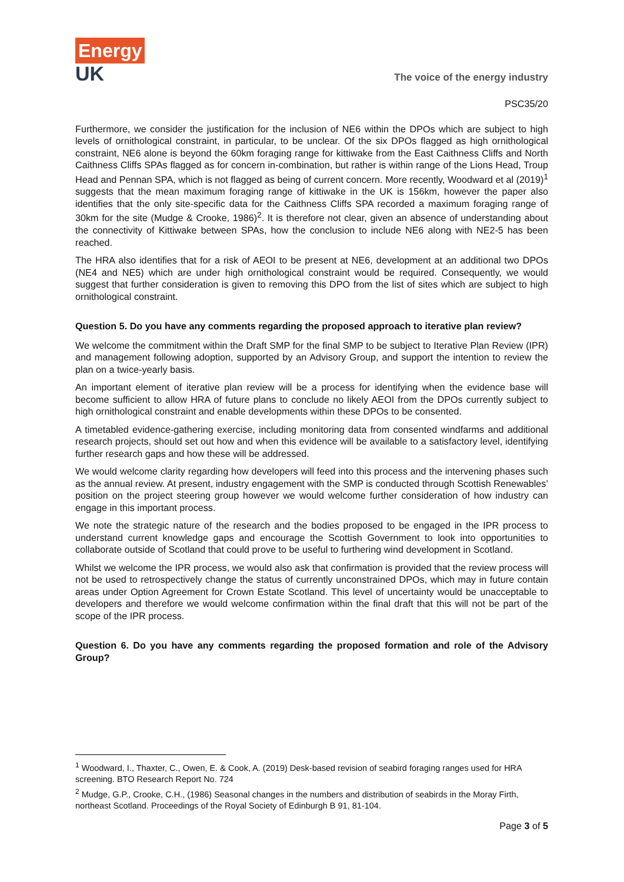Energy
UK
The voice of the energy industry
PSC35/20
Furthermore, we consider the justification for the inclusion of NE6 within the DPOs which are subject to high levels of ornithological constraint, in particular, to be unclear. Of the six DPOs flagged as high ornithological constraint, NE6 alone is beyond the 60km foraging range for kittiwake from the East Caithness Cliffs and North Caithness Cliffs SPAs flagged as for concern in-combination, but rather is within range of the Lions Head, Troup Head and Pennan SPA, which is not flagged as being of current concern. More recently, Woodward et al (2019)<sup>1</sup> suggests that the mean maximum foraging range of kittiwake in the UK is 156km, however the paper also identifies that the only site-specific data for the Caithness Cliffs SPA recorded a maximum foraging range of 30km for the site (Mudge & Crooke, 1986)<sup>2</sup>. It is therefore not clear, given an absence of understanding about the connectivity of Kittiwake between SPAs, how the conclusion to include NE6 along with NE2-5 has been reached.
The HRA also identifies that for a risk of AEOI to be present at NE6, development at an additional two DPOs (NE4 and NE5) which are under high ornithological constraint would be required. Consequently, we would suggest that further consideration is given to removing this DPO from the list of sites which are subject to high ornithological constraint.
Question 5. Do you have any comments regarding the proposed approach to iterative plan review?
We welcome the commitment within the Draft SMP for the final SMP to be subject to Iterative Plan Review (IPR) and management following adoption, supported by an Advisory Group, and support the intention to review the plan on a twice-yearly basis.
An important element of iterative plan review will be a process for identifying when the evidence base will become sufficient to allow HRA of future plans to conclude no likely AEOI from the DPOs currently subject to high ornithological constraint and enable developments within these DPOs to be consented.
A timetabled evidence-gathering exercise, including monitoring data from consented windfarms and additional research projects, should set out how and when this evidence will be available to a satisfactory level, identifying further research gaps and how these will be addressed.
We would welcome clarity regarding how developers will feed into this process and the intervening phases such as the annual review. At present, industry engagement with the SMP is conducted through Scottish Renewables’ position on the project steering group however we would welcome further consideration of how industry can engage in this important process.
We note the strategic nature of the research and the bodies proposed to be engaged in the IPR process to understand current knowledge gaps and encourage the Scottish Government to look into opportunities to collaborate outside of Scotland that could prove to be useful to furthering wind development in Scotland.
Whilst we welcome the IPR process, we would also ask that confirmation is provided that the review process will not be used to retrospectively change the status of currently unconstrained DPOs, which may in future contain areas under Option Agreement for Crown Estate Scotland. This level of uncertainty would be unacceptable to developers and therefore we would welcome confirmation within the final draft that this will not be part of the scope of the IPR process.
Question 6. Do you have any comments regarding the proposed formation and role of the Advisory Group?
<sup>1</sup> Woodward, I., Thaxter, C., Owen, E. & Cook, A. (2019) Desk-based revision of seabird foraging ranges used for HRA screening. BTO Research Report No. 724
<sup>2</sup> Mudge, G.P., Crooke, C.H., (1986) Seasonal changes in the numbers and distribution of seabirds in the Moray Firth, northeast Scotland. Proceedings of the Royal Society of Edinburgh B 91, 81-104.
Page 3 of 5